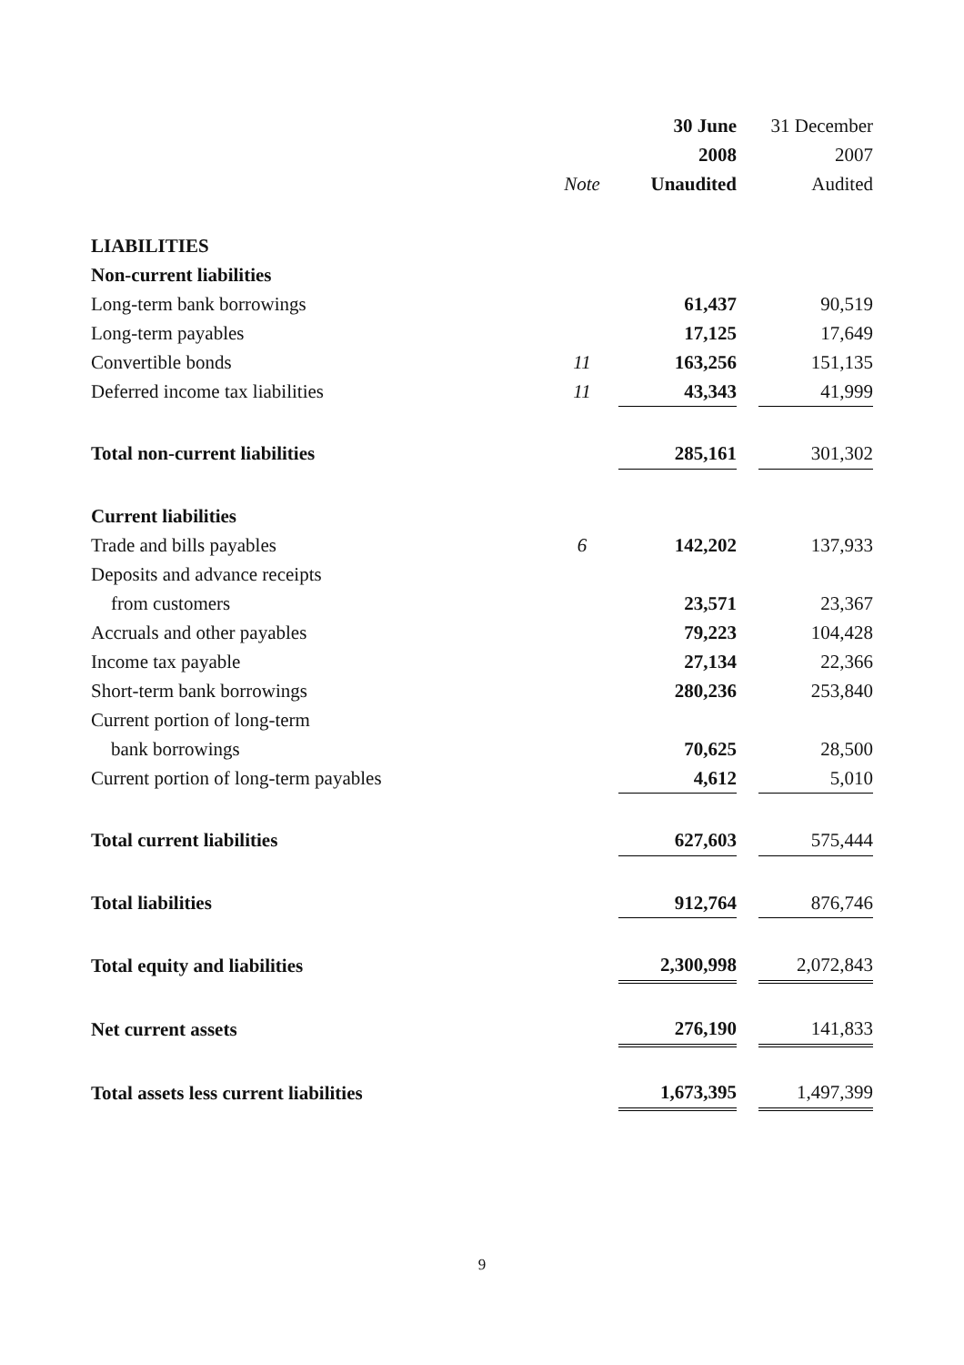| | | 30 June | | 31 December |
| | | 2008 | | 2007 |
| | Note | Unaudited | | Audited |
| LIABILITIES | | | | |
| Non-current liabilities | | | | |
| Long-term bank borrowings | | 61,437 | | 90,519 |
| Long-term payables | | 17,125 | | 17,649 |
| Convertible bonds | 11 | 163,256 | | 151,135 |
| Deferred income tax liabilities | 11 | 43,343 | | 41,999 |
| Total non-current liabilities | | 285,161 | | 301,302 |
| Current liabilities | | | | |
| Trade and bills payables | 6 | 142,202 | | 137,933 |
| Deposits and advance receipts | | | | |
| from customers | | 23,571 | | 23,367 |
| Accruals and other payables | | 79,223 | | 104,428 |
| Income tax payable | | 27,134 | | 22,366 |
| Short-term bank borrowings | | 280,236 | | 253,840 |
| Current portion of long-term | | | | |
| bank borrowings | | 70,625 | | 28,500 |
| Current portion of long-term payables | | 4,612 | | 5,010 |
| Total current liabilities | | 627,603 | | 575,444 |
| Total liabilities | | 912,764 | | 876,746 |
| Total equity and liabilities | | 2,300,998 | | 2,072,843 |
| Net current assets | | 276,190 | | 141,833 |
| Total assets less current liabilities | | 1,673,395 | | 1,497,399 |
9